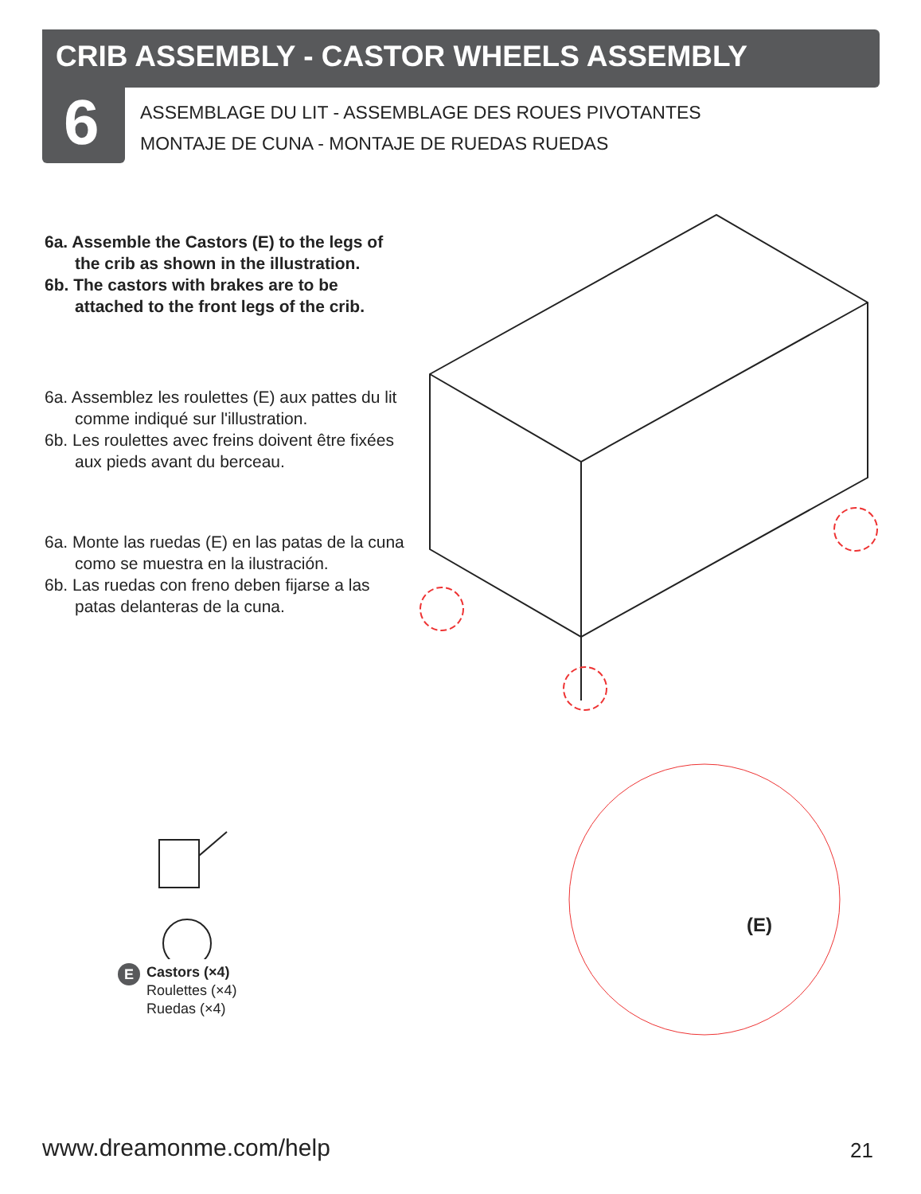CRIB ASSEMBLY - CASTOR WHEELS ASSEMBLY
6
ASSEMBLAGE DU LIT - ASSEMBLAGE DES ROUES PIVOTANTES
MONTAJE DE CUNA - MONTAJE DE RUEDAS RUEDAS
6a. Assemble the Castors (E) to the legs of the crib as shown in the illustration.
6b. The castors with brakes are to be attached to the front legs of the crib.
6a. Assemblez les roulettes (E) aux pattes du lit comme indiqué sur l'illustration.
6b. Les roulettes avec freins doivent être fixées aux pieds avant du berceau.
6a. Monte las ruedas (E) en las patas de la cuna como se muestra en la ilustración.
6b. Las ruedas con freno deben fijarse a las patas delanteras de la cuna.
(E)
E Castors (×4)
Roulettes (×4)
Ruedas (×4)
www.dreamonme.com/help 21